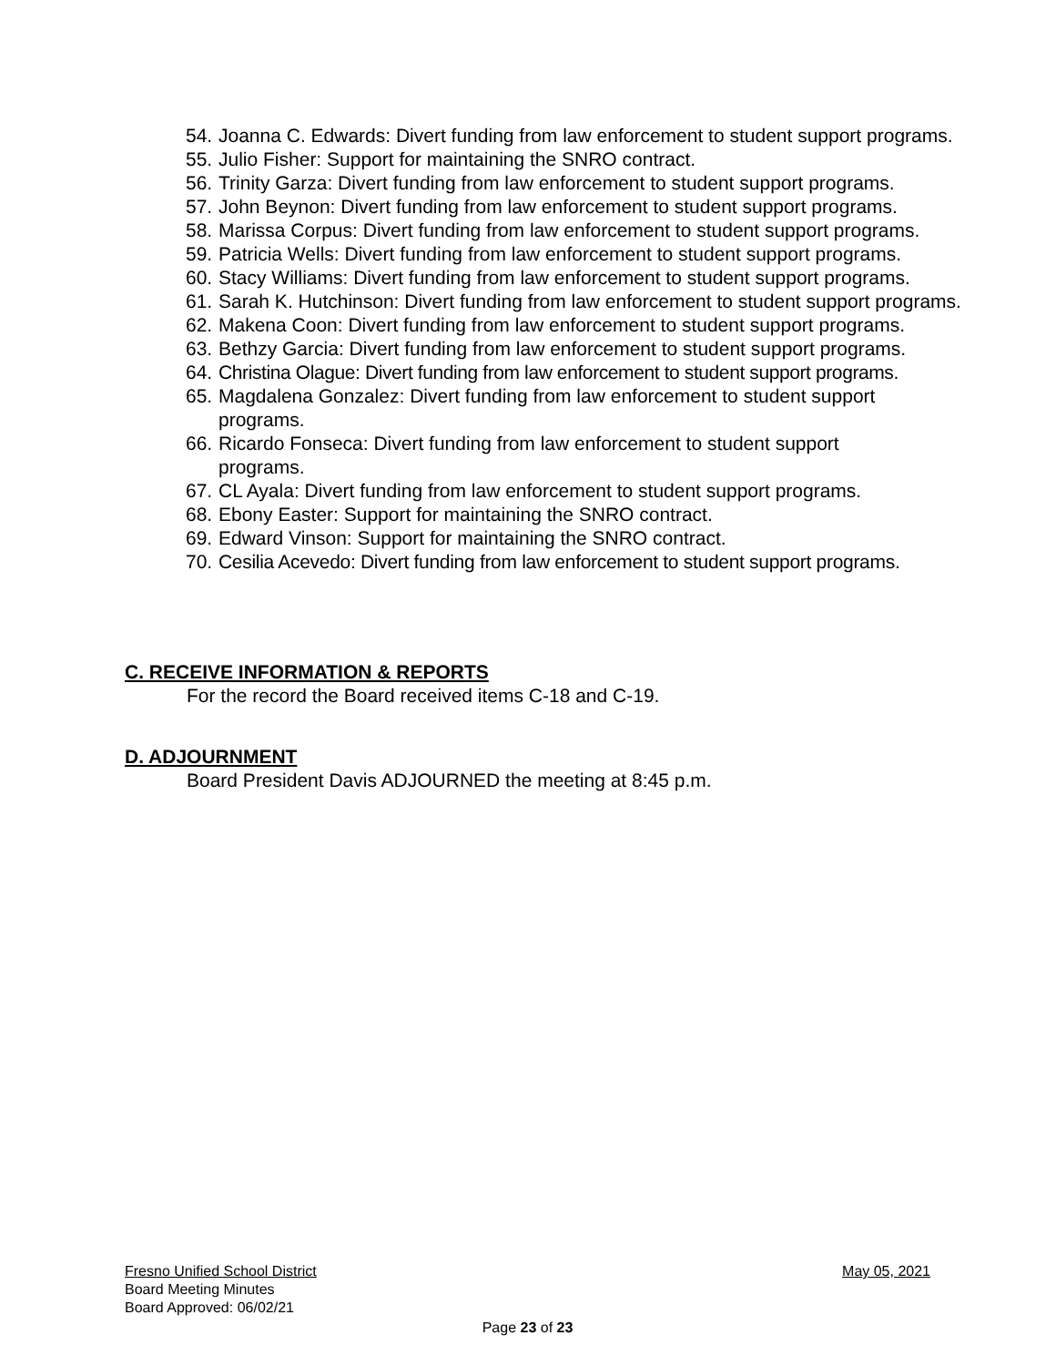54. Joanna C. Edwards: Divert funding from law enforcement to student support programs.
55. Julio Fisher: Support for maintaining the SNRO contract.
56. Trinity Garza: Divert funding from law enforcement to student support programs.
57. John Beynon: Divert funding from law enforcement to student support programs.
58. Marissa Corpus: Divert funding from law enforcement to student support programs.
59. Patricia Wells: Divert funding from law enforcement to student support programs.
60. Stacy Williams: Divert funding from law enforcement to student support programs.
61. Sarah K. Hutchinson: Divert funding from law enforcement to student support programs.
62. Makena Coon: Divert funding from law enforcement to student support programs.
63. Bethzy Garcia: Divert funding from law enforcement to student support programs.
64. Christina Olague: Divert funding from law enforcement to student support programs.
65. Magdalena Gonzalez: Divert funding from law enforcement to student support programs.
66. Ricardo Fonseca: Divert funding from law enforcement to student support programs.
67. CL Ayala: Divert funding from law enforcement to student support programs.
68. Ebony Easter: Support for maintaining the SNRO contract.
69. Edward Vinson: Support for maintaining the SNRO contract.
70. Cesilia Acevedo: Divert funding from law enforcement to student support programs.
C. RECEIVE INFORMATION & REPORTS
For the record the Board received items C-18 and C-19.
D. ADJOURNMENT
Board President Davis ADJOURNED the meeting at 8:45 p.m.
Fresno Unified School District May 05, 2021
Board Meeting Minutes
Board Approved: 06/02/21
Page 23 of 23